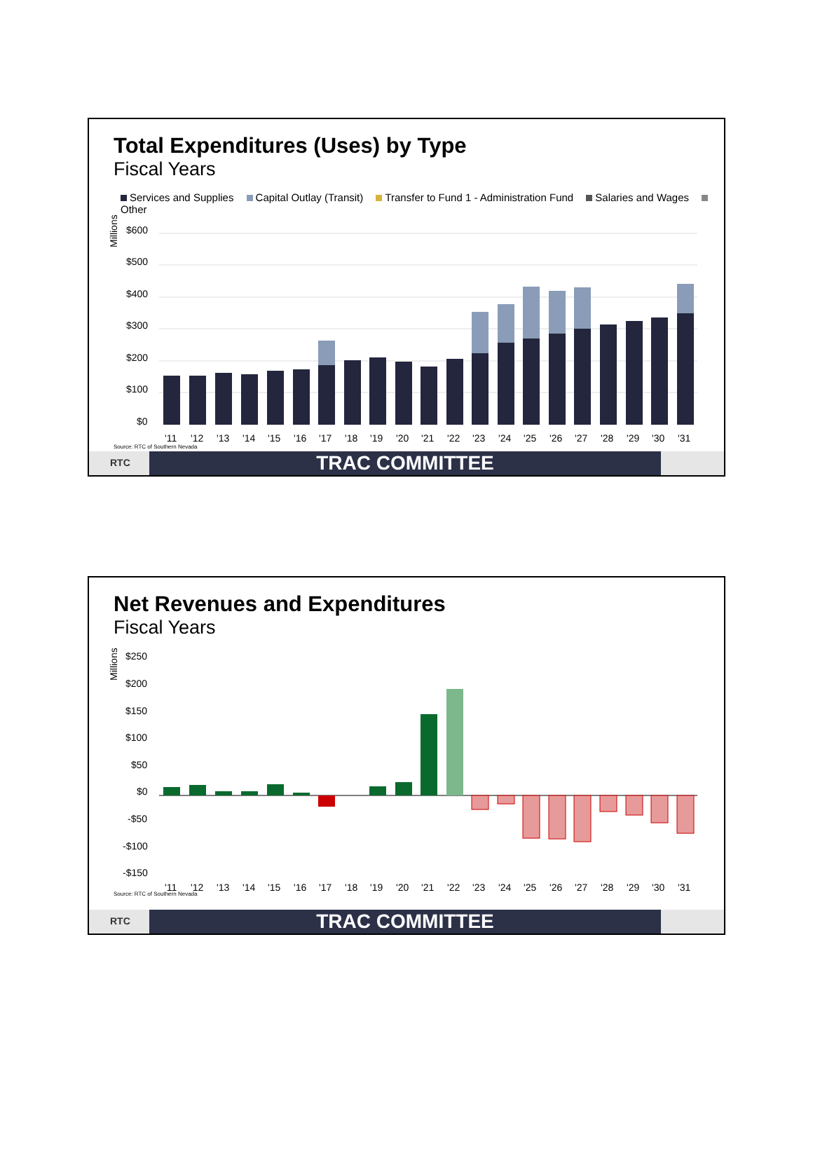Total Expenditures (Uses) by Type
Fiscal Years
Services and Supplies Capital Outlay (Transit) Transfer to Fund 1 - Administration Fund Salaries and Wages Other
Millions
$600
$500
$400
$300
$200
$100
$0
'11
'12
'13
'14
'15
'16
'17
'18
'19
'20
'21
'22
'23
'24
'25
'26
'27
'28
'29
'30
'31
Source: RTC of Southern Nevada
RTC TRAC COMMITTEE
Net Revenues and Expenditures
Fiscal Years
Millions
$250
$200
$150
$100
$50
$0
-$50
-$100
-$150
'11
'12
'13
'14
'15
'16
'17
'18
'19
'20
'21
'22
'23
'24
'25
'26
'27
'28
'29
'30
'31
Source: RTC of Southern Nevada
RTC TRAC COMMITTEE